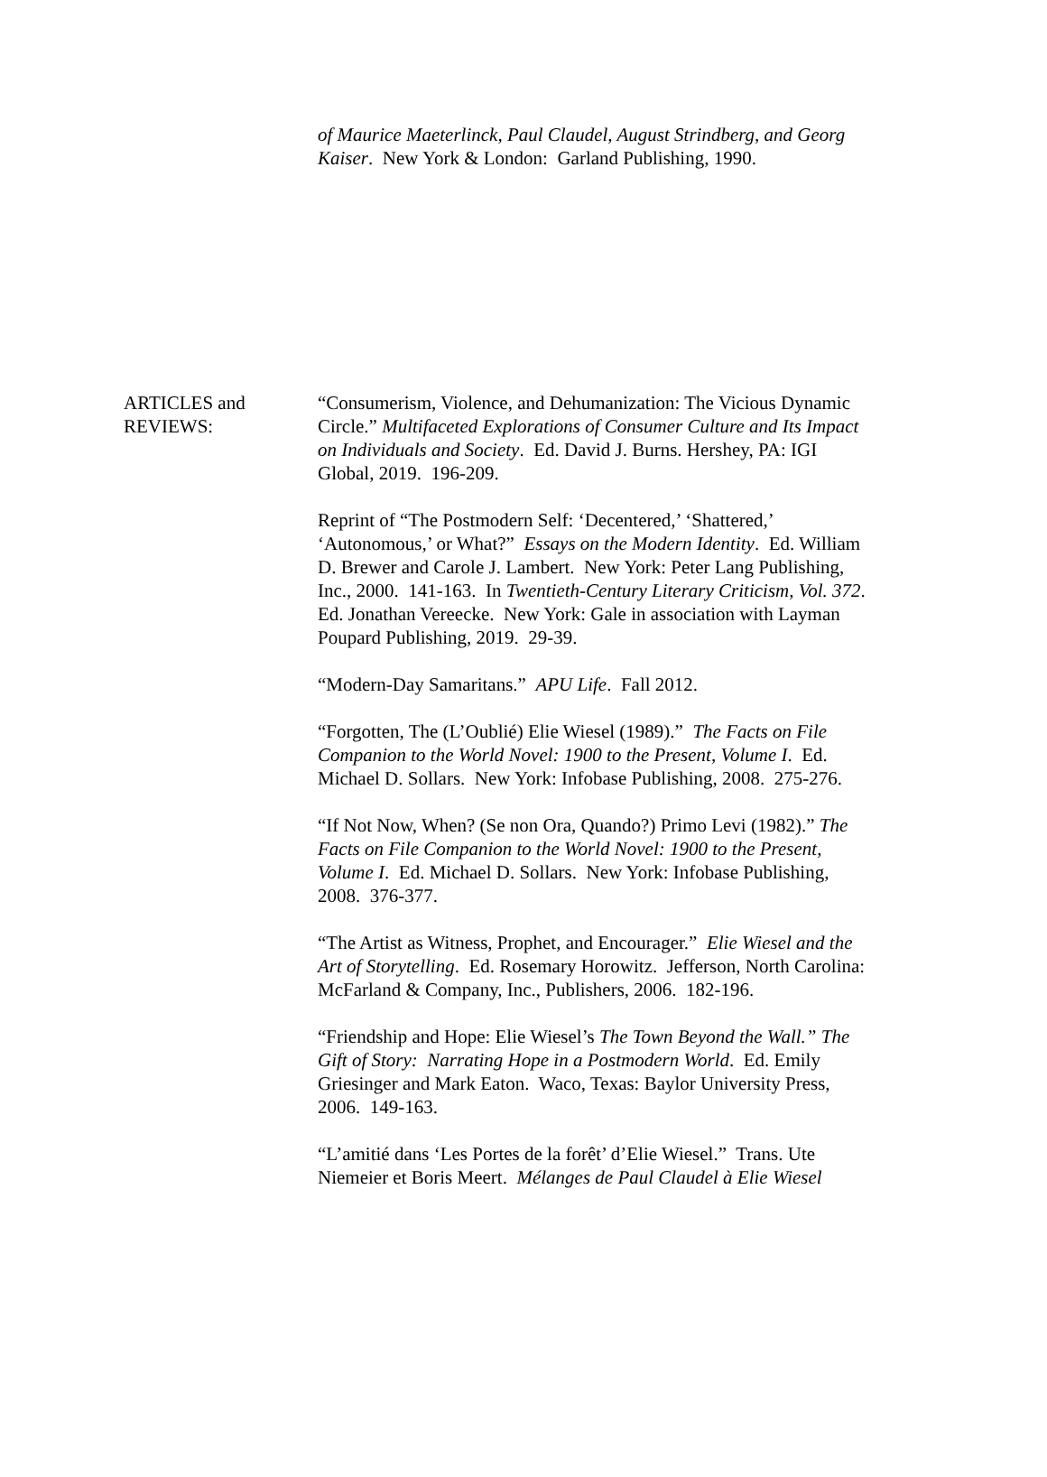of Maurice Maeterlinck, Paul Claudel, August Strindberg, and Georg Kaiser. New York & London: Garland Publishing, 1990.
ARTICLES and
REVIEWS:
“Consumerism, Violence, and Dehumanization: The Vicious Dynamic Circle.” Multifaceted Explorations of Consumer Culture and Its Impact on Individuals and Society. Ed. David J. Burns. Hershey, PA: IGI Global, 2019. 196-209.
Reprint of “The Postmodern Self: ‘Decentered,’ ‘Shattered,’ ‘Autonomous,’ or What?” Essays on the Modern Identity. Ed. William D. Brewer and Carole J. Lambert. New York: Peter Lang Publishing, Inc., 2000. 141-163. In Twentieth-Century Literary Criticism, Vol. 372. Ed. Jonathan Vereecke. New York: Gale in association with Layman Poupard Publishing, 2019. 29-39.
“Modern-Day Samaritans.” APU Life. Fall 2012.
“Forgotten, The (L’Oublié) Elie Wiesel (1989).” The Facts on File Companion to the World Novel: 1900 to the Present, Volume I. Ed. Michael D. Sollars. New York: Infobase Publishing, 2008. 275-276.
“If Not Now, When? (Se non Ora, Quando?) Primo Levi (1982).” The Facts on File Companion to the World Novel: 1900 to the Present, Volume I. Ed. Michael D. Sollars. New York: Infobase Publishing, 2008. 376-377.
“The Artist as Witness, Prophet, and Encourager.” Elie Wiesel and the Art of Storytelling. Ed. Rosemary Horowitz. Jefferson, North Carolina: McFarland & Company, Inc., Publishers, 2006. 182-196.
“Friendship and Hope: Elie Wiesel’s The Town Beyond the Wall.” The Gift of Story: Narrating Hope in a Postmodern World. Ed. Emily Griesinger and Mark Eaton. Waco, Texas: Baylor University Press, 2006. 149-163.
“L’amitié dans ‘Les Portes de la forêt’ d’Elie Wiesel.” Trans. Ute Niemeier et Boris Meert. Mélanges de Paul Claudel à Elie Wiesel